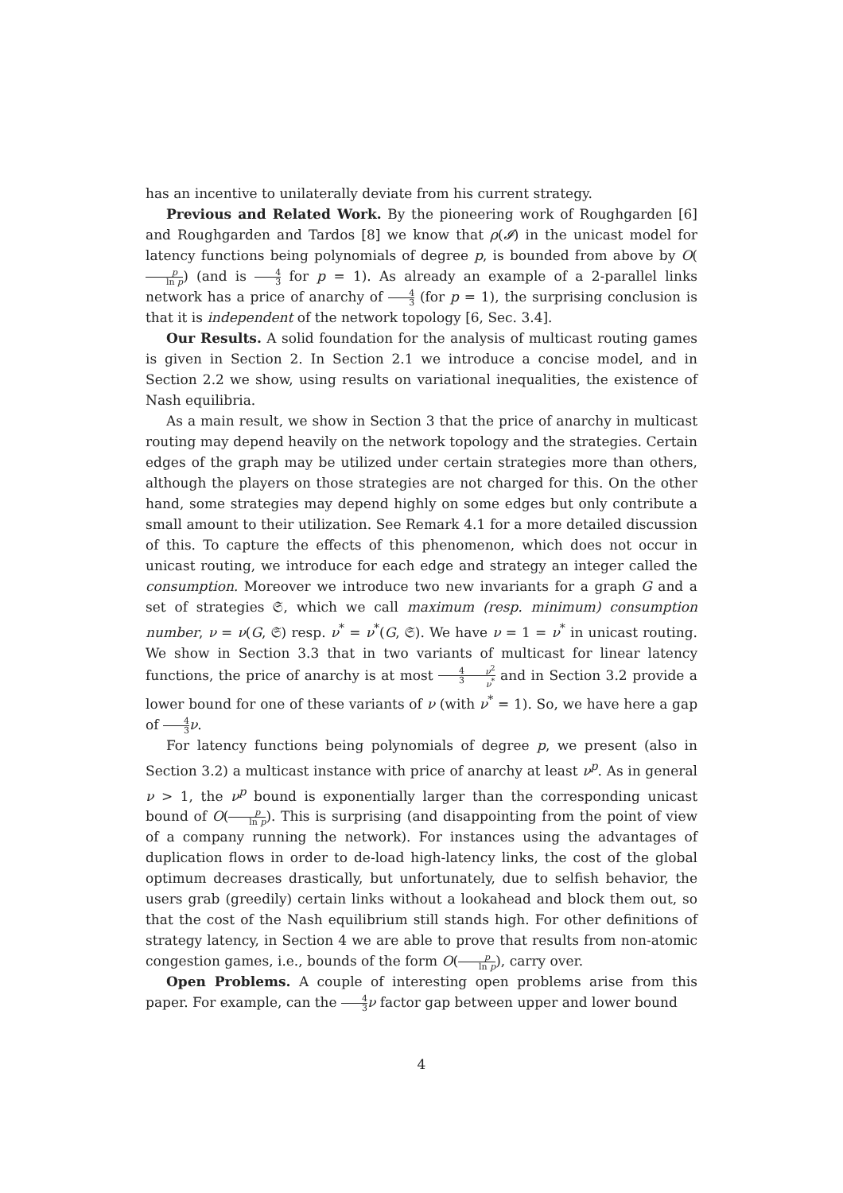has an incentive to unilaterally deviate from his current strategy.
Previous and Related Work. By the pioneering work of Roughgarden [6] and Roughgarden and Tardos [8] we know that ρ(𝓘) in the unicast model for latency functions being polynomials of degree p, is bounded from above by O(p ln p) (and is 4 3 for p = 1). As already an example of a 2-parallel links network has a price of anarchy of 4 3 (for p = 1), the surprising conclusion is that it is independent of the network topology [6, Sec. 3.4].
Our Results. A solid foundation for the analysis of multicast routing games is given in Section 2. In Section 2.1 we introduce a concise model, and in Section 2.2 we show, using results on variational inequalities, the existence of Nash equilibria.
As a main result, we show in Section 3 that the price of anarchy in multicast routing may depend heavily on the network topology and the strategies. Certain edges of the graph may be utilized under certain strategies more than others, although the players on those strategies are not charged for this. On the other hand, some strategies may depend highly on some edges but only contribute a small amount to their utilization. See Remark 4.1 for a more detailed discussion of this. To capture the effects of this phenomenon, which does not occur in unicast routing, we introduce for each edge and strategy an integer called the consumption. Moreover we introduce two new invariants for a graph G and a set of strategies 𝔖, which we call maximum (resp. minimum) consumption number, ν = ν(G, 𝔖) resp. ν<sup>*</sup> = ν<sup>*</sup>(G, 𝔖). We have ν = 1 = ν<sup>*</sup> in unicast routing. We show in Section 3.3 that in two variants of multicast for linear latency functions, the price of anarchy is at most 4 3 ν<sup>2</sup> ν<sup>*</sup> and in Section 3.2 provide a lower bound for one of these variants of ν (with ν<sup>*</sup> = 1). So, we have here a gap of 4 3 ν.
For latency functions being polynomials of degree p, we present (also in Section 3.2) a multicast instance with price of anarchy at least ν<sup>p</sup>. As in general ν > 1, the ν<sup>p</sup> bound is exponentially larger than the corresponding unicast bound of O(p ln p). This is surprising (and disappointing from the point of view of a company running the network). For instances using the advantages of duplication flows in order to de-load high-latency links, the cost of the global optimum decreases drastically, but unfortunately, due to selfish behavior, the users grab (greedily) certain links without a lookahead and block them out, so that the cost of the Nash equilibrium still stands high. For other definitions of strategy latency, in Section 4 we are able to prove that results from non-atomic congestion games, i.e., bounds of the form O(p ln p), carry over.
Open Problems. A couple of interesting open problems arise from this paper. For example, can the 4 3 ν factor gap between upper and lower bound
4